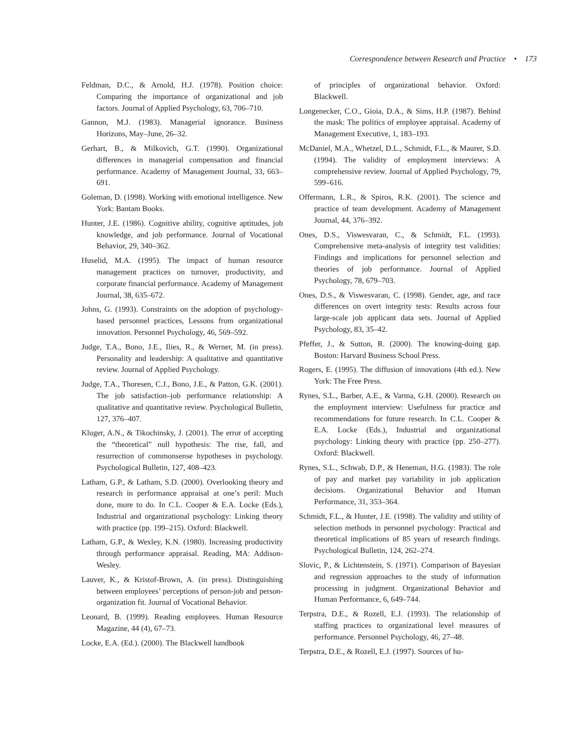Correspondence between Research and Practice • 173
Feldman, D.C., & Arnold, H.J. (1978). Position choice: Comparing the importance of organizational and job factors. Journal of Applied Psychology, 63, 706–710.
Gannon, M.J. (1983). Managerial ignorance. Business Horizons, May–June, 26–32.
Gerhart, B., & Milkovich, G.T. (1990). Organizational differences in managerial compensation and financial performance. Academy of Management Journal, 33, 663–691.
Goleman, D. (1998). Working with emotional intelligence. New York: Bantam Books.
Hunter, J.E. (1986). Cognitive ability, cognitive aptitudes, job knowledge, and job performance. Journal of Vocational Behavior, 29, 340–362.
Huselid, M.A. (1995). The impact of human resource management practices on turnover, productivity, and corporate financial performance. Academy of Management Journal, 38, 635–672.
Johns, G. (1993). Constraints on the adoption of psychology-based personnel practices, Lessons from organizational innovation. Personnel Psychology, 46, 569–592.
Judge, T.A., Bono, J.E., Ilies, R., & Werner, M. (in press). Personality and leadership: A qualitative and quantitative review. Journal of Applied Psychology.
Judge, T.A., Thoresen, C.J., Bono, J.E., & Patton, G.K. (2001). The job satisfaction–job performance relationship: A qualitative and quantitative review. Psychological Bulletin, 127, 376–407.
Kluger, A.N., & Tikochinsky, J. (2001). The error of accepting the “theoretical” null hypothesis: The rise, fall, and resurrection of commonsense hypotheses in psychology. Psychological Bulletin, 127, 408–423.
Latham, G.P., & Latham, S.D. (2000). Overlooking theory and research in performance appraisal at one’s peril: Much done, more to do. In C.L. Cooper & E.A. Locke (Eds.), Industrial and organizational psychology: Linking theory with practice (pp. 199–215). Oxford: Blackwell.
Latham, G.P., & Wexley, K.N. (1980). Increasing productivity through performance appraisal. Reading, MA: Addison-Wesley.
Lauver, K., & Kristof-Brown, A. (in press). Distinguishing between employees’ perceptions of person-job and person-organization fit. Journal of Vocational Behavior.
Leonard, B. (1999). Reading employees. Human Resource Magazine, 44 (4), 67–73.
Locke, E.A. (Ed.). (2000). The Blackwell handbook
of principles of organizational behavior. Oxford: Blackwell.
Longenecker, C.O., Gioia, D.A., & Sims, H.P. (1987). Behind the mask: The politics of employee appraisal. Academy of Management Executive, 1, 183–193.
McDaniel, M.A., Whetzel, D.L., Schmidt, F.L., & Maurer, S.D. (1994). The validity of employment interviews: A comprehensive review. Journal of Applied Psychology, 79, 599–616.
Offermann, L.R., & Spiros, R.K. (2001). The science and practice of team development. Academy of Management Journal, 44, 376–392.
Ones, D.S., Viswesvaran, C., & Schmidt, F.L. (1993). Comprehensive meta-analysis of integrity test validities: Findings and implications for personnel selection and theories of job performance. Journal of Applied Psychology, 78, 679–703.
Ones, D.S., & Viswesvaran, C. (1998). Gender, age, and race differences on overt integrity tests: Results across four large-scale job applicant data sets. Journal of Applied Psychology, 83, 35–42.
Pfeffer, J., & Sutton, R. (2000). The knowing-doing gap. Boston: Harvard Business School Press.
Rogers, E. (1995). The diffusion of innovations (4th ed.). New York: The Free Press.
Rynes, S.L., Barber, A.E., & Varma, G.H. (2000). Research on the employment interview: Usefulness for practice and recommendations for future research. In C.L. Cooper & E.A. Locke (Eds.), Industrial and organizational psychology: Linking theory with practice (pp. 250–277). Oxford: Blackwell.
Rynes, S.L., Schwab, D.P., & Heneman, H.G. (1983). The role of pay and market pay variability in job application decisions. Organizational Behavior and Human Performance, 31, 353–364.
Schmidt, F.L., & Hunter, J.E. (1998). The validity and utility of selection methods in personnel psychology: Practical and theoretical implications of 85 years of research findings. Psychological Bulletin, 124, 262–274.
Slovic, P., & Lichtenstein, S. (1971). Comparison of Bayesian and regression approaches to the study of information processing in judgment. Organizational Behavior and Human Performance, 6, 649–744.
Terpstra, D.E., & Rozell, E.J. (1993). The relationship of staffing practices to organizational level measures of performance. Personnel Psychology, 46, 27–48.
Terpstra, D.E., & Rozell, E.J. (1997). Sources of hu-